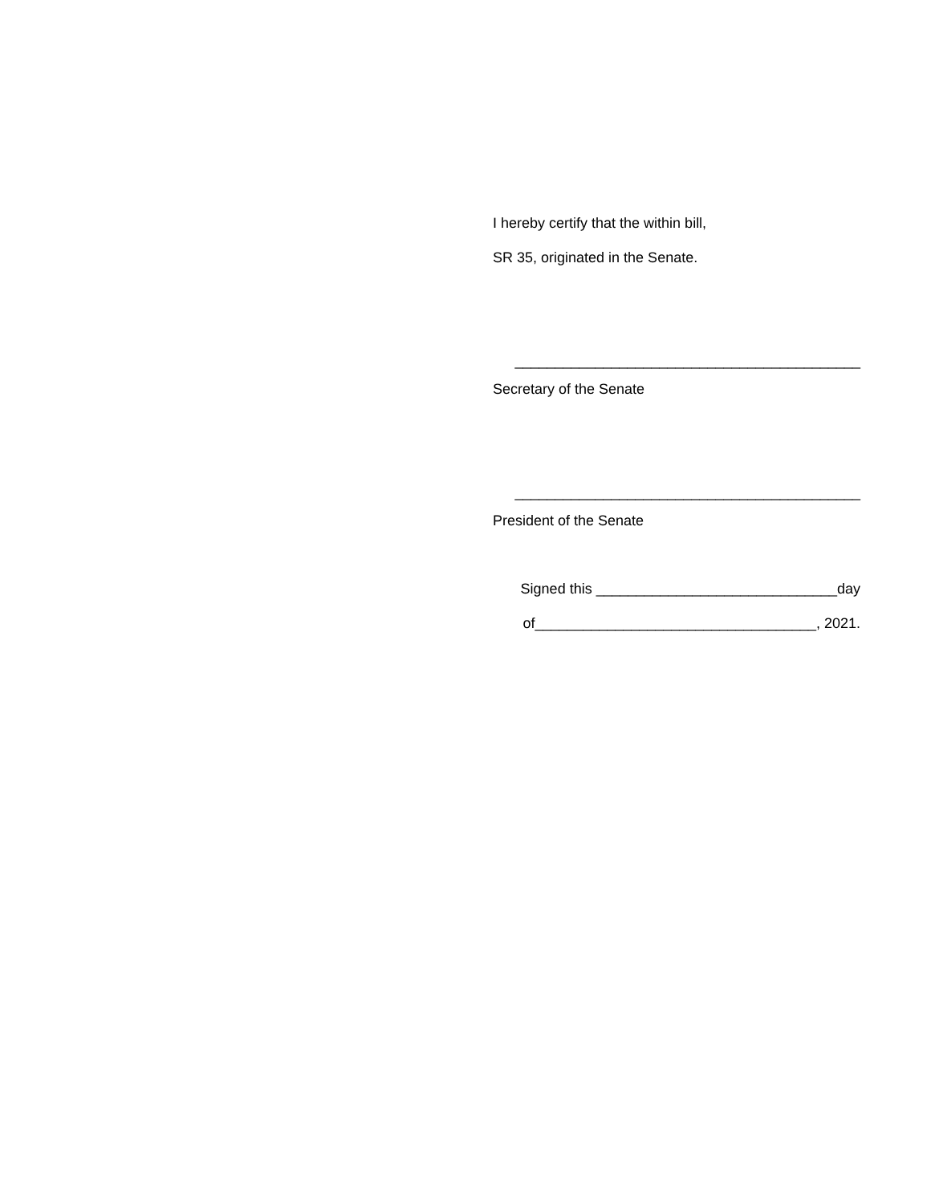I hereby certify that the within bill,
SR 35, originated in the Senate.
___________________________________________
Secretary of the Senate
___________________________________________
President of the Senate
Signed this ______________________________day
of___________________________________, 2021.